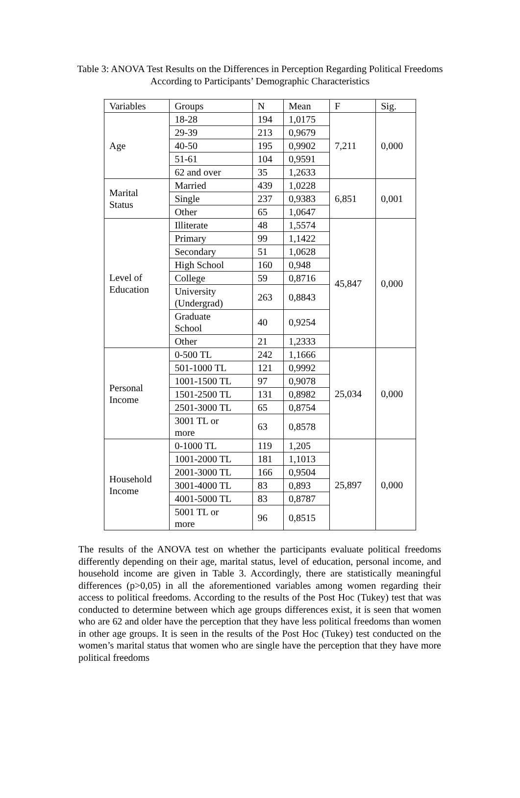Table 3: ANOVA Test Results on the Differences in Perception Regarding Political Freedoms According to Participants’ Demographic Characteristics
| Variables | Groups | N | Mean | F | Sig. |
| --- | --- | --- | --- | --- | --- |
| Age | 18-28 | 194 | 1,0175 | 7,211 | 0,000 |
| | 29-39 | 213 | 0,9679 | | |
| | 40-50 | 195 | 0,9902 | | |
| | 51-61 | 104 | 0,9591 | | |
| | 62 and over | 35 | 1,2633 | | |
| Marital Status | Married | 439 | 1,0228 | 6,851 | 0,001 |
| | Single | 237 | 0,9383 | | |
| | Other | 65 | 1,0647 | | |
| Level of Education | Illiterate | 48 | 1,5574 | 45,847 | 0,000 |
| | Primary | 99 | 1,1422 | | |
| | Secondary | 51 | 1,0628 | | |
| | High School | 160 | 0,948 | | |
| | College | 59 | 0,8716 | | |
| | University (Undergrad) | 263 | 0,8843 | | |
| | Graduate School | 40 | 0,9254 | | |
| | Other | 21 | 1,2333 | | |
| Personal Income | 0-500 TL | 242 | 1,1666 | 25,034 | 0,000 |
| | 501-1000 TL | 121 | 0,9992 | | |
| | 1001-1500 TL | 97 | 0,9078 | | |
| | 1501-2500 TL | 131 | 0,8982 | | |
| | 2501-3000 TL | 65 | 0,8754 | | |
| | 3001 TL or more | 63 | 0,8578 | | |
| Household Income | 0-1000 TL | 119 | 1,205 | 25,897 | 0,000 |
| | 1001-2000 TL | 181 | 1,1013 | | |
| | 2001-3000 TL | 166 | 0,9504 | | |
| | 3001-4000 TL | 83 | 0,893 | | |
| | 4001-5000 TL | 83 | 0,8787 | | |
| | 5001 TL or more | 96 | 0,8515 | | |
The results of the ANOVA test on whether the participants evaluate political freedoms differently depending on their age, marital status, level of education, personal income, and household income are given in Table 3. Accordingly, there are statistically meaningful differences (p>0,05) in all the aforementioned variables among women regarding their access to political freedoms. According to the results of the Post Hoc (Tukey) test that was conducted to determine between which age groups differences exist, it is seen that women who are 62 and older have the perception that they have less political freedoms than women in other age groups. It is seen in the results of the Post Hoc (Tukey) test conducted on the women’s marital status that women who are single have the perception that they have more political freedoms